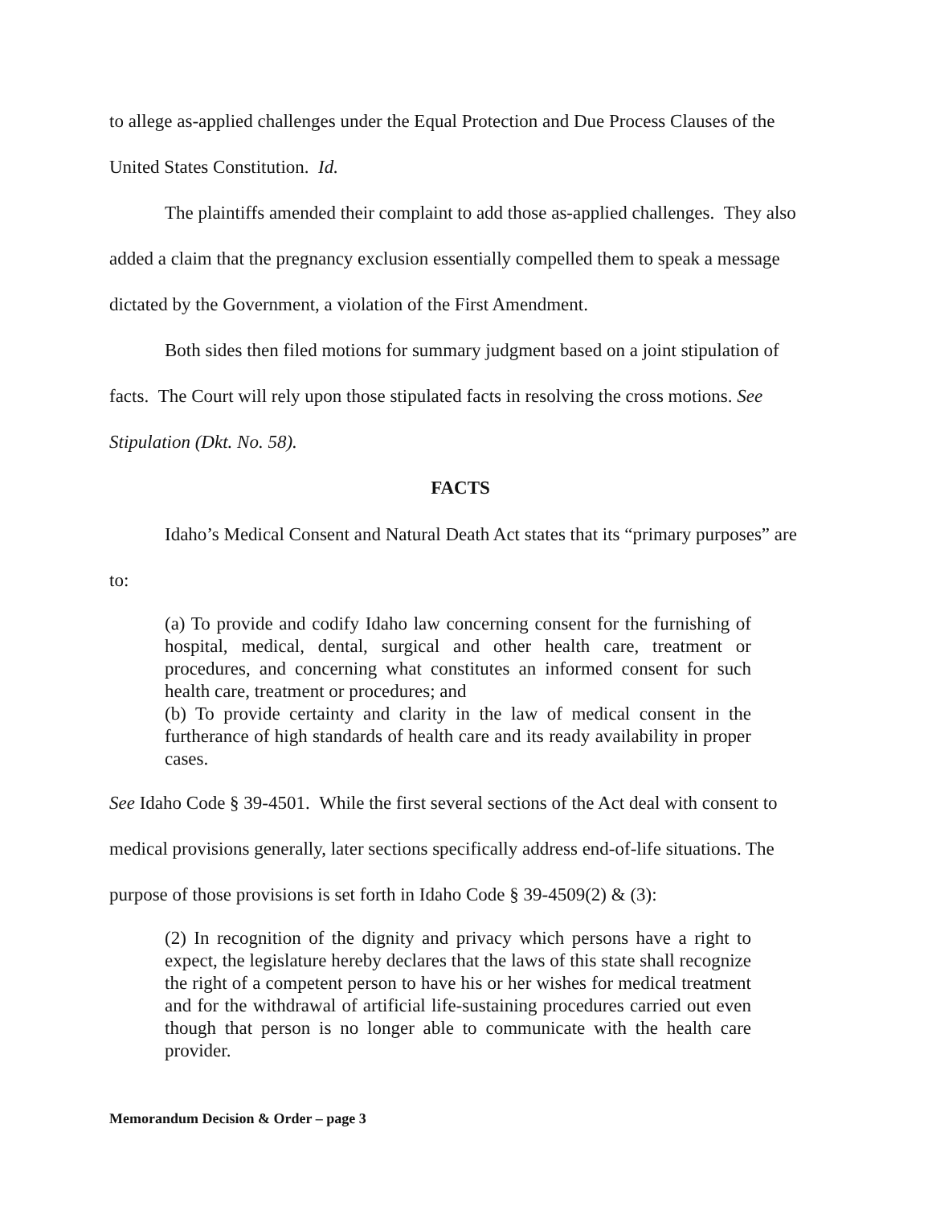to allege as-applied challenges under the Equal Protection and Due Process Clauses of the United States Constitution. Id.
The plaintiffs amended their complaint to add those as-applied challenges. They also added a claim that the pregnancy exclusion essentially compelled them to speak a message dictated by the Government, a violation of the First Amendment.
Both sides then filed motions for summary judgment based on a joint stipulation of facts. The Court will rely upon those stipulated facts in resolving the cross motions. See Stipulation (Dkt. No. 58).
FACTS
Idaho’s Medical Consent and Natural Death Act states that its “primary purposes” are to:
(a) To provide and codify Idaho law concerning consent for the furnishing of hospital, medical, dental, surgical and other health care, treatment or procedures, and concerning what constitutes an informed consent for such health care, treatment or procedures; and
(b) To provide certainty and clarity in the law of medical consent in the furtherance of high standards of health care and its ready availability in proper cases.
See Idaho Code § 39-4501. While the first several sections of the Act deal with consent to medical provisions generally, later sections specifically address end-of-life situations. The purpose of those provisions is set forth in Idaho Code § 39-4509(2) & (3):
(2) In recognition of the dignity and privacy which persons have a right to expect, the legislature hereby declares that the laws of this state shall recognize the right of a competent person to have his or her wishes for medical treatment and for the withdrawal of artificial life-sustaining procedures carried out even though that person is no longer able to communicate with the health care provider.
Memorandum Decision & Order – page 3